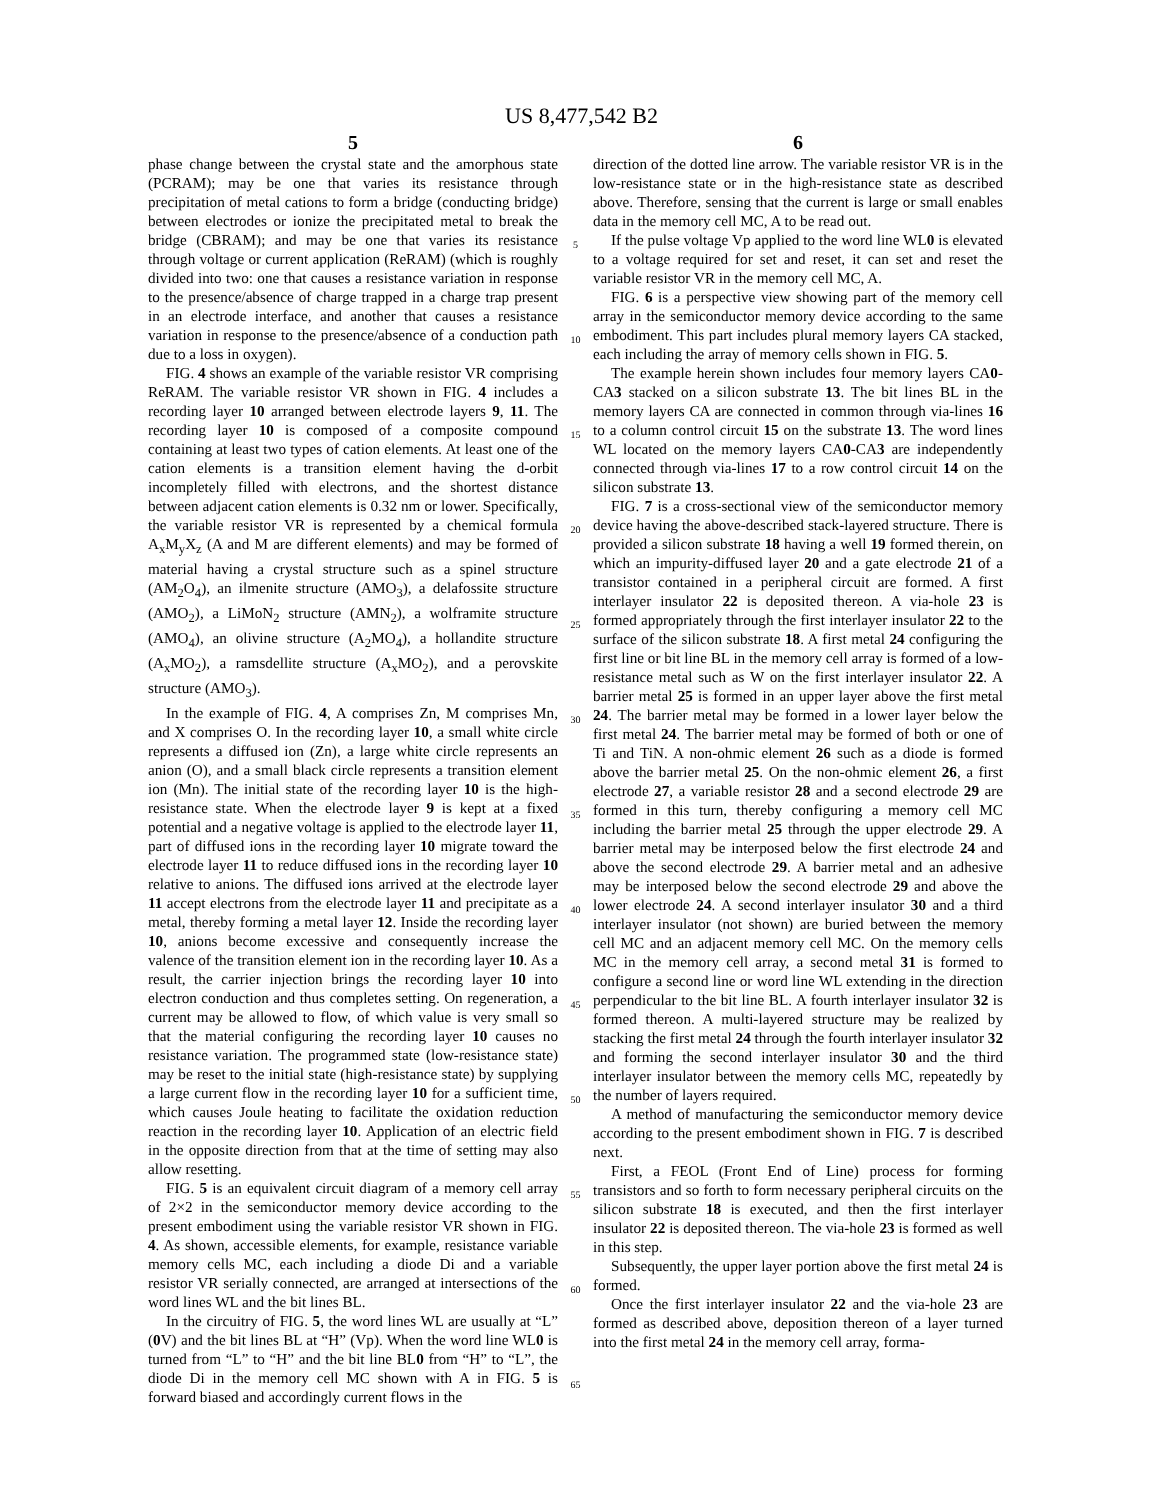US 8,477,542 B2
5
phase change between the crystal state and the amorphous state (PCRAM); may be one that varies its resistance through precipitation of metal cations to form a bridge (conducting bridge) between electrodes or ionize the precipitated metal to break the bridge (CBRAM); and may be one that varies its resistance through voltage or current application (ReRAM) (which is roughly divided into two: one that causes a resistance variation in response to the presence/absence of charge trapped in a charge trap present in an electrode interface, and another that causes a resistance variation in response to the presence/absence of a conduction path due to a loss in oxygen).
FIG. 4 shows an example of the variable resistor VR comprising ReRAM. The variable resistor VR shown in FIG. 4 includes a recording layer 10 arranged between electrode layers 9, 11. The recording layer 10 is composed of a composite compound containing at least two types of cation elements. At least one of the cation elements is a transition element having the d-orbit incompletely filled with electrons, and the shortest distance between adjacent cation elements is 0.32 nm or lower. Specifically, the variable resistor VR is represented by a chemical formula A<sub>x</sub>M<sub>y</sub>X<sub>z</sub> (A and M are different elements) and may be formed of material having a crystal structure such as a spinel structure (AM<sub>2</sub>O<sub>4</sub>), an ilmenite structure (AMO<sub>3</sub>), a delafossite structure (AMO<sub>2</sub>), a LiMoN<sub>2</sub> structure (AMN<sub>2</sub>), a wolframite structure (AMO<sub>4</sub>), an olivine structure (A<sub>2</sub>MO<sub>4</sub>), a hollandite structure (A<sub>x</sub>MO<sub>2</sub>), a ramsdellite structure (A<sub>x</sub>MO<sub>2</sub>), and a perovskite structure (AMO<sub>3</sub>).
In the example of FIG. 4, A comprises Zn, M comprises Mn, and X comprises O. In the recording layer 10, a small white circle represents a diffused ion (Zn), a large white circle represents an anion (O), and a small black circle represents a transition element ion (Mn). The initial state of the recording layer 10 is the high-resistance state. When the electrode layer 9 is kept at a fixed potential and a negative voltage is applied to the electrode layer 11, part of diffused ions in the recording layer 10 migrate toward the electrode layer 11 to reduce diffused ions in the recording layer 10 relative to anions. The diffused ions arrived at the electrode layer 11 accept electrons from the electrode layer 11 and precipitate as a metal, thereby forming a metal layer 12. Inside the recording layer 10, anions become excessive and consequently increase the valence of the transition element ion in the recording layer 10. As a result, the carrier injection brings the recording layer 10 into electron conduction and thus completes setting. On regeneration, a current may be allowed to flow, of which value is very small so that the material configuring the recording layer 10 causes no resistance variation. The programmed state (low-resistance state) may be reset to the initial state (high-resistance state) by supplying a large current flow in the recording layer 10 for a sufficient time, which causes Joule heating to facilitate the oxidation reduction reaction in the recording layer 10. Application of an electric field in the opposite direction from that at the time of setting may also allow resetting.
FIG. 5 is an equivalent circuit diagram of a memory cell array of 2×2 in the semiconductor memory device according to the present embodiment using the variable resistor VR shown in FIG. 4. As shown, accessible elements, for example, resistance variable memory cells MC, each including a diode Di and a variable resistor VR serially connected, are arranged at intersections of the word lines WL and the bit lines BL.
In the circuitry of FIG. 5, the word lines WL are usually at “L” (0 V) and the bit lines BL at “H” (Vp). When the word line WL0 is turned from “L” to “H” and the bit line BL0 from “H” to “L”, the diode Di in the memory cell MC shown with A in FIG. 5 is forward biased and accordingly current flows in the
5
10
15
20
25
30
35
40
45
50
55
60
65
6
direction of the dotted line arrow. The variable resistor VR is in the low-resistance state or in the high-resistance state as described above. Therefore, sensing that the current is large or small enables data in the memory cell MC, A to be read out.
If the pulse voltage Vp applied to the word line WL0 is elevated to a voltage required for set and reset, it can set and reset the variable resistor VR in the memory cell MC, A.
FIG. 6 is a perspective view showing part of the memory cell array in the semiconductor memory device according to the same embodiment. This part includes plural memory layers CA stacked, each including the array of memory cells shown in FIG. 5.
The example herein shown includes four memory layers CA0-CA3 stacked on a silicon substrate 13. The bit lines BL in the memory layers CA are connected in common through via-lines 16 to a column control circuit 15 on the substrate 13. The word lines WL located on the memory layers CA0-CA3 are independently connected through via-lines 17 to a row control circuit 14 on the silicon substrate 13.
FIG. 7 is a cross-sectional view of the semiconductor memory device having the above-described stack-layered structure. There is provided a silicon substrate 18 having a well 19 formed therein, on which an impurity-diffused layer 20 and a gate electrode 21 of a transistor contained in a peripheral circuit are formed. A first interlayer insulator 22 is deposited thereon. A via-hole 23 is formed appropriately through the first interlayer insulator 22 to the surface of the silicon substrate 18. A first metal 24 configuring the first line or bit line BL in the memory cell array is formed of a low-resistance metal such as W on the first interlayer insulator 22. A barrier metal 25 is formed in an upper layer above the first metal 24. The barrier metal may be formed in a lower layer below the first metal 24. The barrier metal may be formed of both or one of Ti and TiN. A non-ohmic element 26 such as a diode is formed above the barrier metal 25. On the non-ohmic element 26, a first electrode 27, a variable resistor 28 and a second electrode 29 are formed in this turn, thereby configuring a memory cell MC including the barrier metal 25 through the upper electrode 29. A barrier metal may be interposed below the first electrode 24 and above the second electrode 29. A barrier metal and an adhesive may be interposed below the second electrode 29 and above the lower electrode 24. A second interlayer insulator 30 and a third interlayer insulator (not shown) are buried between the memory cell MC and an adjacent memory cell MC. On the memory cells MC in the memory cell array, a second metal 31 is formed to configure a second line or word line WL extending in the direction perpendicular to the bit line BL. A fourth interlayer insulator 32 is formed thereon. A multi-layered structure may be realized by stacking the first metal 24 through the fourth interlayer insulator 32 and forming the second interlayer insulator 30 and the third interlayer insulator between the memory cells MC, repeatedly by the number of layers required.
A method of manufacturing the semiconductor memory device according to the present embodiment shown in FIG. 7 is described next.
First, a FEOL (Front End of Line) process for forming transistors and so forth to form necessary peripheral circuits on the silicon substrate 18 is executed, and then the first interlayer insulator 22 is deposited thereon. The via-hole 23 is formed as well in this step.
Subsequently, the upper layer portion above the first metal 24 is formed.
Once the first interlayer insulator 22 and the via-hole 23 are formed as described above, deposition thereon of a layer turned into the first metal 24 in the memory cell array, forma-